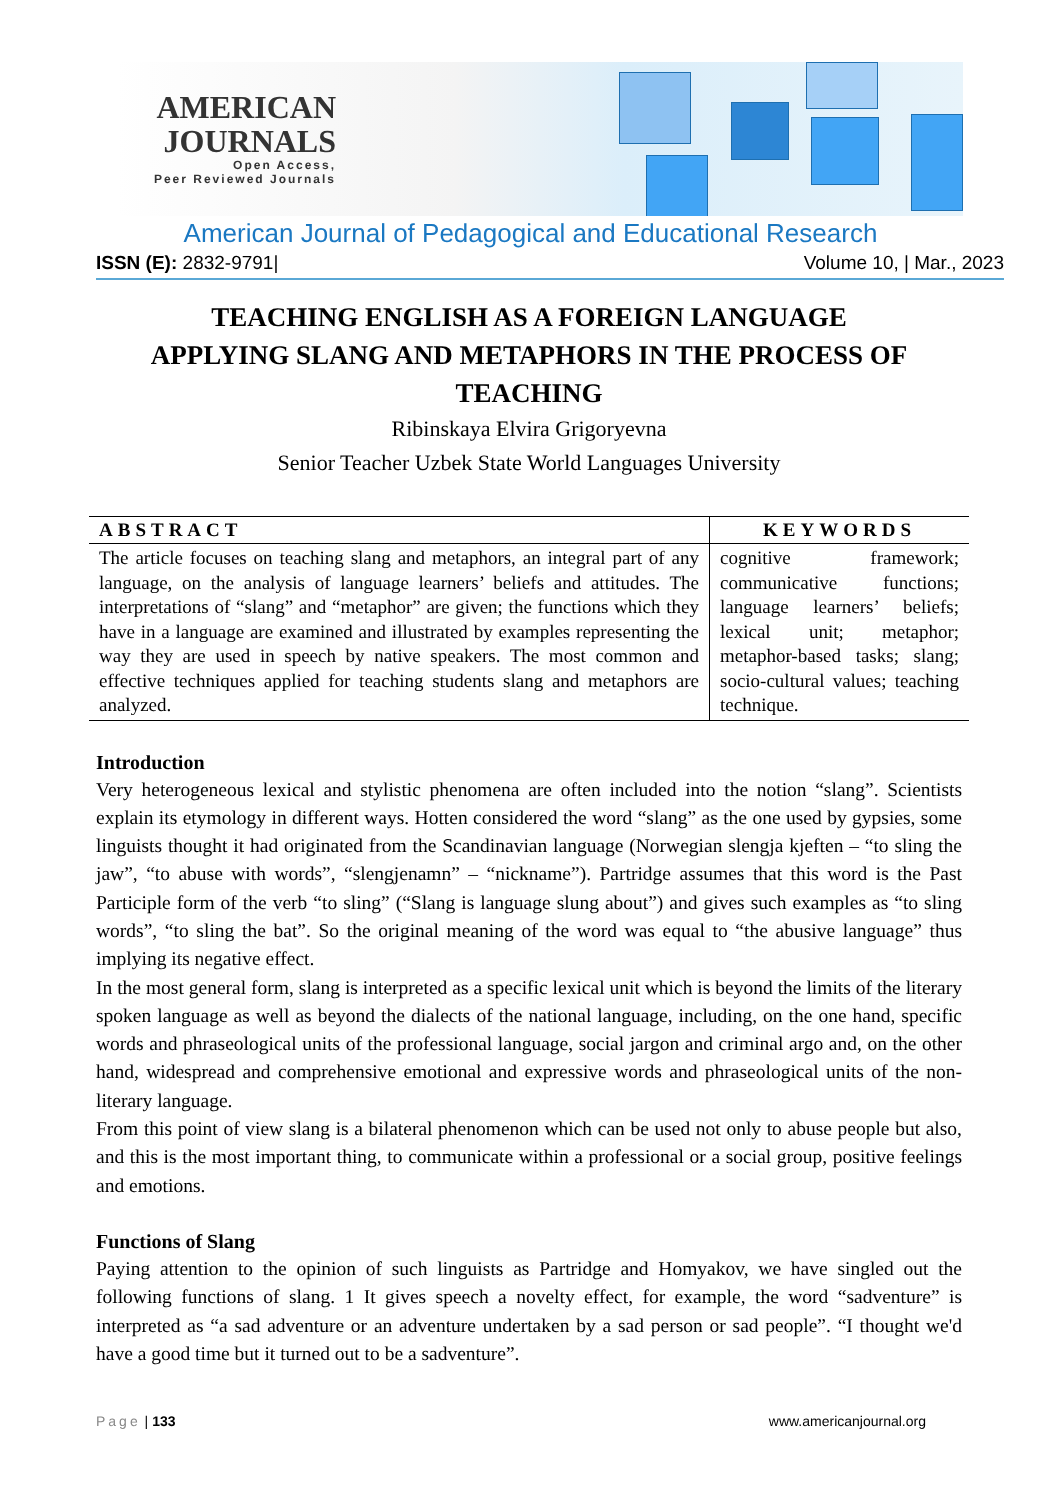AMERICAN
JOURNALS
Open Access,
Peer Reviewed Journals
American Journal of Pedagogical and Educational Research
ISSN (E): 2832-9791| Volume 10, | Mar., 2023
TEACHING ENGLISH AS A FOREIGN LANGUAGE
APPLYING SLANG AND METAPHORS IN THE PROCESS OF TEACHING
Ribinskaya Elvira Grigoryevna
Senior Teacher Uzbek State World Languages University
| ABSTRACT | KEYWORDS |
| --- | --- |
| The article focuses on teaching slang and metaphors, an integral part of any language, on the analysis of language learners’ beliefs and attitudes. The interpretations of “slang” and “metaphor” are given; the functions which they have in a language are examined and illustrated by examples representing the way they are used in speech by native speakers. The most common and effective techniques applied for teaching students slang and metaphors are analyzed. | cognitive framework; communicative functions; language learners’ beliefs; lexical unit; metaphor; metaphor-based tasks; slang; socio-cultural values; teaching technique. |
Introduction
Very heterogeneous lexical and stylistic phenomena are often included into the notion “slang”. Scientists explain its etymology in different ways. Hotten considered the word “slang” as the one used by gypsies, some linguists thought it had originated from the Scandinavian language (Norwegian slengja kjeften – “to sling the jaw”, “to abuse with words”, “slengjenamn” – “nickname”). Partridge assumes that this word is the Past Participle form of the verb “to sling” (“Slang is language slung about”) and gives such examples as “to sling words”, “to sling the bat”. So the original meaning of the word was equal to “the abusive language” thus implying its negative effect.
In the most general form, slang is interpreted as a specific lexical unit which is beyond the limits of the literary spoken language as well as beyond the dialects of the national language, including, on the one hand, specific words and phraseological units of the professional language, social jargon and criminal argo and, on the other hand, widespread and comprehensive emotional and expressive words and phraseological units of the non-literary language.
From this point of view slang is a bilateral phenomenon which can be used not only to abuse people but also, and this is the most important thing, to communicate within a professional or a social group, positive feelings and emotions.
Functions of Slang
Paying attention to the opinion of such linguists as Partridge and Homyakov, we have singled out the following functions of slang. 1 It gives speech a novelty effect, for example, the word “sadventure” is interpreted as “a sad adventure or an adventure undertaken by a sad person or sad people”. “I thought we'd have a good time but it turned out to be a sadventure”.
Page | 133 www.americanjournal.org